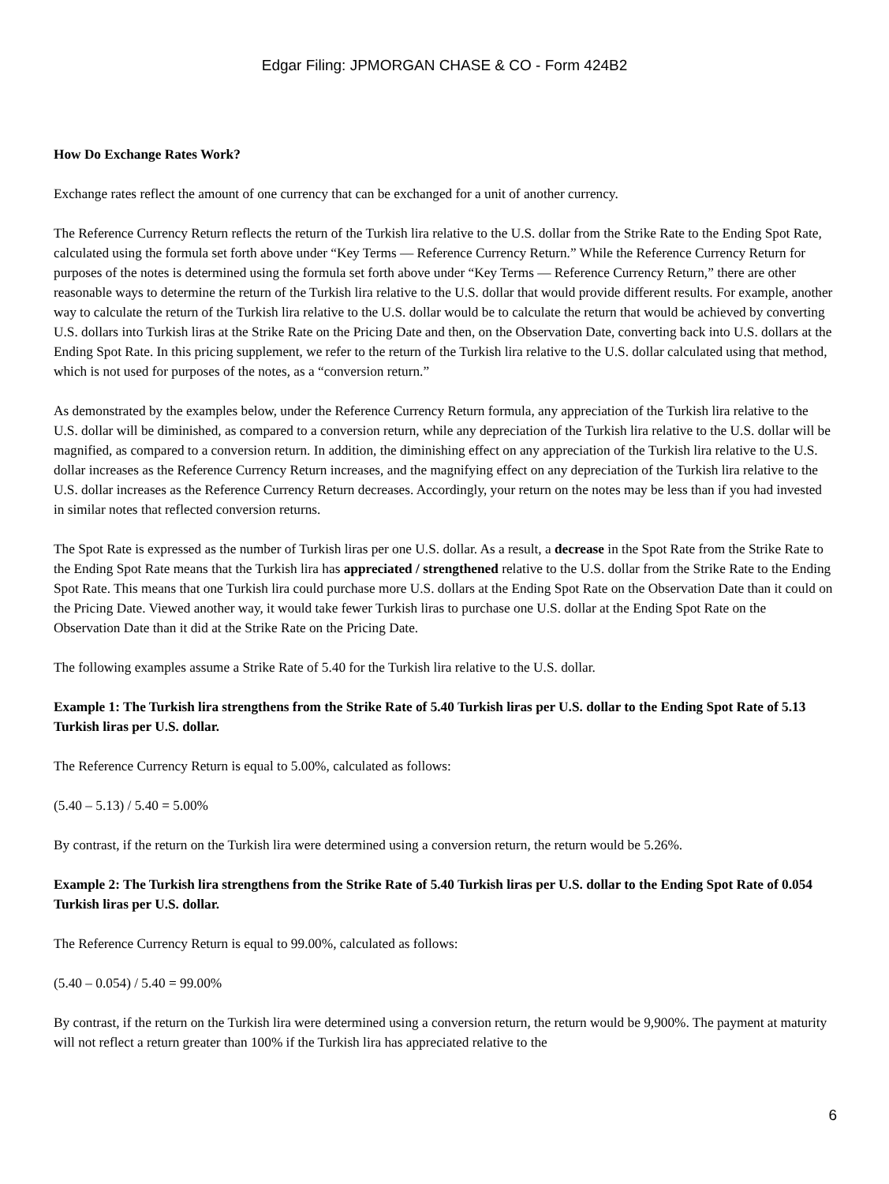Edgar Filing: JPMORGAN CHASE & CO - Form 424B2
How Do Exchange Rates Work?
Exchange rates reflect the amount of one currency that can be exchanged for a unit of another currency.
The Reference Currency Return reflects the return of the Turkish lira relative to the U.S. dollar from the Strike Rate to the Ending Spot Rate, calculated using the formula set forth above under “Key Terms — Reference Currency Return.” While the Reference Currency Return for purposes of the notes is determined using the formula set forth above under “Key Terms — Reference Currency Return,” there are other reasonable ways to determine the return of the Turkish lira relative to the U.S. dollar that would provide different results. For example, another way to calculate the return of the Turkish lira relative to the U.S. dollar would be to calculate the return that would be achieved by converting U.S. dollars into Turkish liras at the Strike Rate on the Pricing Date and then, on the Observation Date, converting back into U.S. dollars at the Ending Spot Rate. In this pricing supplement, we refer to the return of the Turkish lira relative to the U.S. dollar calculated using that method, which is not used for purposes of the notes, as a “conversion return.”
As demonstrated by the examples below, under the Reference Currency Return formula, any appreciation of the Turkish lira relative to the U.S. dollar will be diminished, as compared to a conversion return, while any depreciation of the Turkish lira relative to the U.S. dollar will be magnified, as compared to a conversion return. In addition, the diminishing effect on any appreciation of the Turkish lira relative to the U.S. dollar increases as the Reference Currency Return increases, and the magnifying effect on any depreciation of the Turkish lira relative to the U.S. dollar increases as the Reference Currency Return decreases. Accordingly, your return on the notes may be less than if you had invested in similar notes that reflected conversion returns.
The Spot Rate is expressed as the number of Turkish liras per one U.S. dollar. As a result, a decrease in the Spot Rate from the Strike Rate to the Ending Spot Rate means that the Turkish lira has appreciated / strengthened relative to the U.S. dollar from the Strike Rate to the Ending Spot Rate. This means that one Turkish lira could purchase more U.S. dollars at the Ending Spot Rate on the Observation Date than it could on the Pricing Date. Viewed another way, it would take fewer Turkish liras to purchase one U.S. dollar at the Ending Spot Rate on the Observation Date than it did at the Strike Rate on the Pricing Date.
The following examples assume a Strike Rate of 5.40 for the Turkish lira relative to the U.S. dollar.
Example 1: The Turkish lira strengthens from the Strike Rate of 5.40 Turkish liras per U.S. dollar to the Ending Spot Rate of 5.13 Turkish liras per U.S. dollar.
The Reference Currency Return is equal to 5.00%, calculated as follows:
(5.40 – 5.13) / 5.40 = 5.00%
By contrast, if the return on the Turkish lira were determined using a conversion return, the return would be 5.26%.
Example 2: The Turkish lira strengthens from the Strike Rate of 5.40 Turkish liras per U.S. dollar to the Ending Spot Rate of 0.054 Turkish liras per U.S. dollar.
The Reference Currency Return is equal to 99.00%, calculated as follows:
(5.40 – 0.054) / 5.40 = 99.00%
By contrast, if the return on the Turkish lira were determined using a conversion return, the return would be 9,900%. The payment at maturity will not reflect a return greater than 100% if the Turkish lira has appreciated relative to the
6